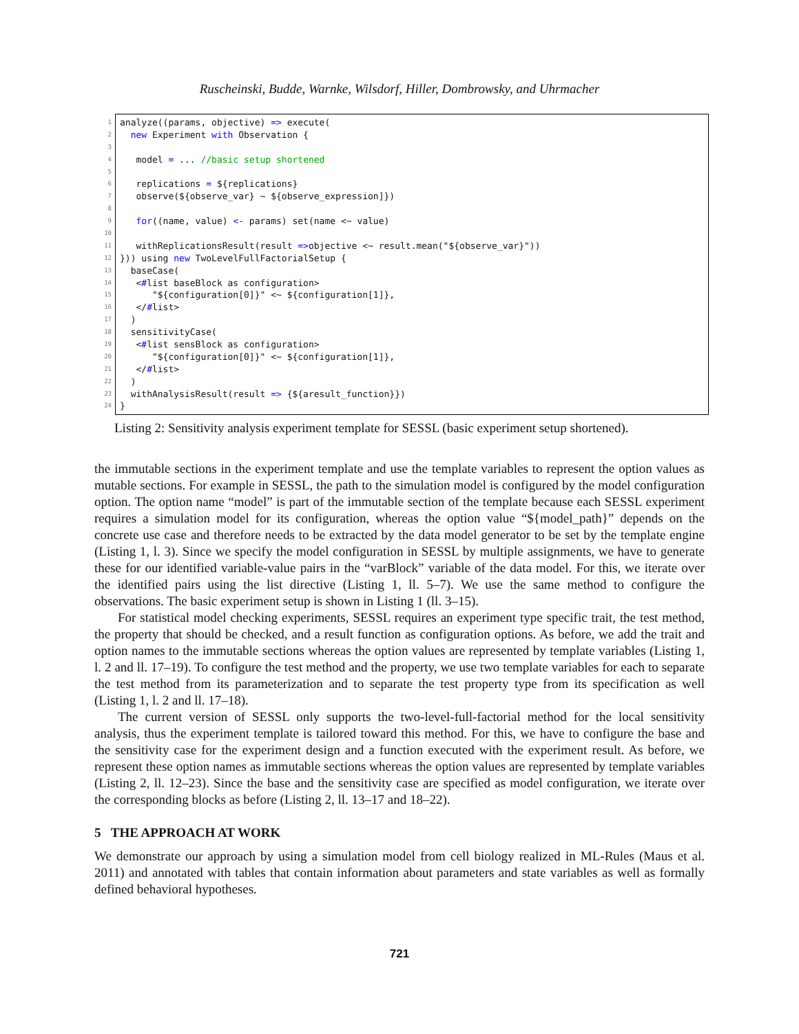Ruscheinski, Budde, Warnke, Wilsdorf, Hiller, Dombrowsky, and Uhrmacher
1
2
3
4
5
6
7
8
9
10
11
12
13
14
15
16
17
18
19
20
21
22
23
24
analyze((params, objective) => execute(
new Experiment with Observation {
model = ... //basic setup shortened
replications = ${replications}
observe(${observe_var} ~ ${observe_expression]})
for((name, value) <- params) set(name <~ value)
withReplicationsResult(result =>objective <~ result.mean("${observe_var}"))
})) using new TwoLevelFullFactorialSetup {
baseCase(
<#list baseBlock as configuration>
"${configuration[0]}" <~ ${configuration[1]},
</#list>
)
sensitivityCase(
<#list sensBlock as configuration>
"${configuration[0]}" <~ ${configuration[1]},
</#list>
)
withAnalysisResult(result => {${aresult_function}})
}
Listing 2: Sensitivity analysis experiment template for SESSL (basic experiment setup shortened).
the immutable sections in the experiment template and use the template variables to represent the option values as mutable sections. For example in SESSL, the path to the simulation model is configured by the model configuration option. The option name “model” is part of the immutable section of the template because each SESSL experiment requires a simulation model for its configuration, whereas the option value “${model_path}” depends on the concrete use case and therefore needs to be extracted by the data model generator to be set by the template engine (Listing 1, l. 3). Since we specify the model configuration in SESSL by multiple assignments, we have to generate these for our identified variable-value pairs in the “varBlock” variable of the data model. For this, we iterate over the identified pairs using the list directive (Listing 1, ll. 5–7). We use the same method to configure the observations. The basic experiment setup is shown in Listing 1 (ll. 3–15).
For statistical model checking experiments, SESSL requires an experiment type specific trait, the test method, the property that should be checked, and a result function as configuration options. As before, we add the trait and option names to the immutable sections whereas the option values are represented by template variables (Listing 1, l. 2 and ll. 17–19). To configure the test method and the property, we use two template variables for each to separate the test method from its parameterization and to separate the test property type from its specification as well (Listing 1, l. 2 and ll. 17–18).
The current version of SESSL only supports the two-level-full-factorial method for the local sensitivity analysis, thus the experiment template is tailored toward this method. For this, we have to configure the base and the sensitivity case for the experiment design and a function executed with the experiment result. As before, we represent these option names as immutable sections whereas the option values are represented by template variables (Listing 2, ll. 12–23). Since the base and the sensitivity case are specified as model configuration, we iterate over the corresponding blocks as before (Listing 2, ll. 13–17 and 18–22).
5 THE APPROACH AT WORK
We demonstrate our approach by using a simulation model from cell biology realized in ML-Rules (Maus et al. 2011) and annotated with tables that contain information about parameters and state variables as well as formally defined behavioral hypotheses.
721